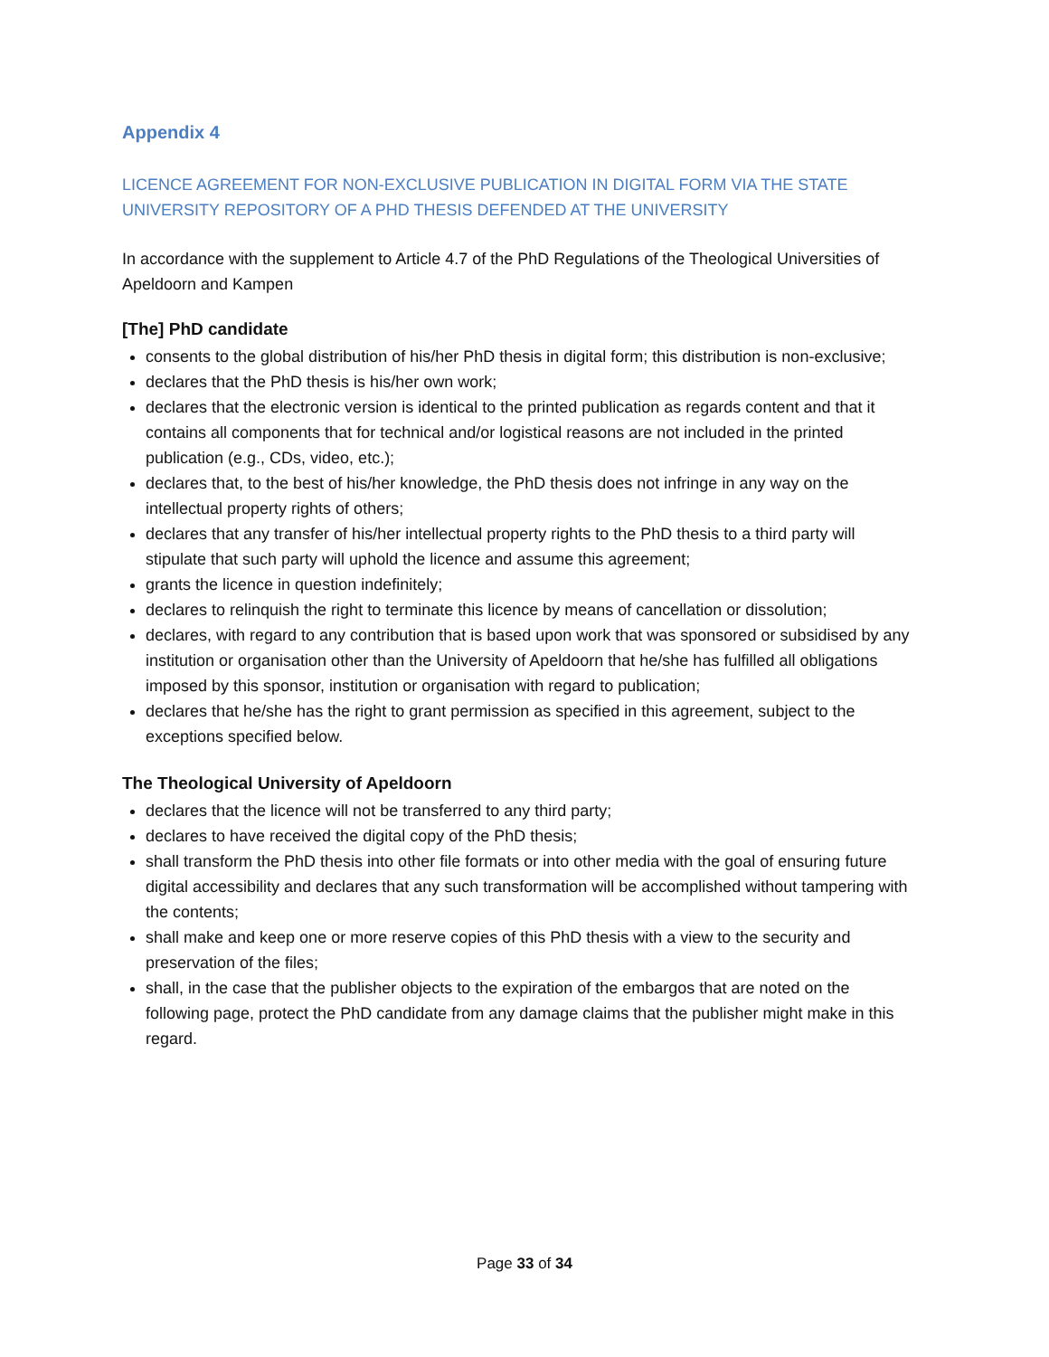Appendix 4
LICENCE AGREEMENT FOR NON-EXCLUSIVE PUBLICATION IN DIGITAL FORM VIA THE STATE UNIVERSITY REPOSITORY OF A PHD THESIS DEFENDED AT THE UNIVERSITY
In accordance with the supplement to Article 4.7 of the PhD Regulations of the Theological Universities of Apeldoorn and Kampen
[The] PhD candidate
consents to the global distribution of his/her PhD thesis in digital form; this distribution is non-exclusive;
declares that the PhD thesis is his/her own work;
declares that the electronic version is identical to the printed publication as regards content and that it contains all components that for technical and/or logistical reasons are not included in the printed publication (e.g., CDs, video, etc.);
declares that, to the best of his/her knowledge, the PhD thesis does not infringe in any way on the intellectual property rights of others;
declares that any transfer of his/her intellectual property rights to the PhD thesis to a third party will stipulate that such party will uphold the licence and assume this agreement;
grants the licence in question indefinitely;
declares to relinquish the right to terminate this licence by means of cancellation or dissolution;
declares, with regard to any contribution that is based upon work that was sponsored or subsidised by any institution or organisation other than the University of Apeldoorn that he/she has fulfilled all obligations imposed by this sponsor, institution or organisation with regard to publication;
declares that he/she has the right to grant permission as specified in this agreement, subject to the exceptions specified below.
The Theological University of Apeldoorn
declares that the licence will not be transferred to any third party;
declares to have received the digital copy of the PhD thesis;
shall transform the PhD thesis into other file formats or into other media with the goal of ensuring future digital accessibility and declares that any such transformation will be accomplished without tampering with the contents;
shall make and keep one or more reserve copies of this PhD thesis with a view to the security and preservation of the files;
shall, in the case that the publisher objects to the expiration of the embargos that are noted on the following page, protect the PhD candidate from any damage claims that the publisher might make in this regard.
Page 33 of 34